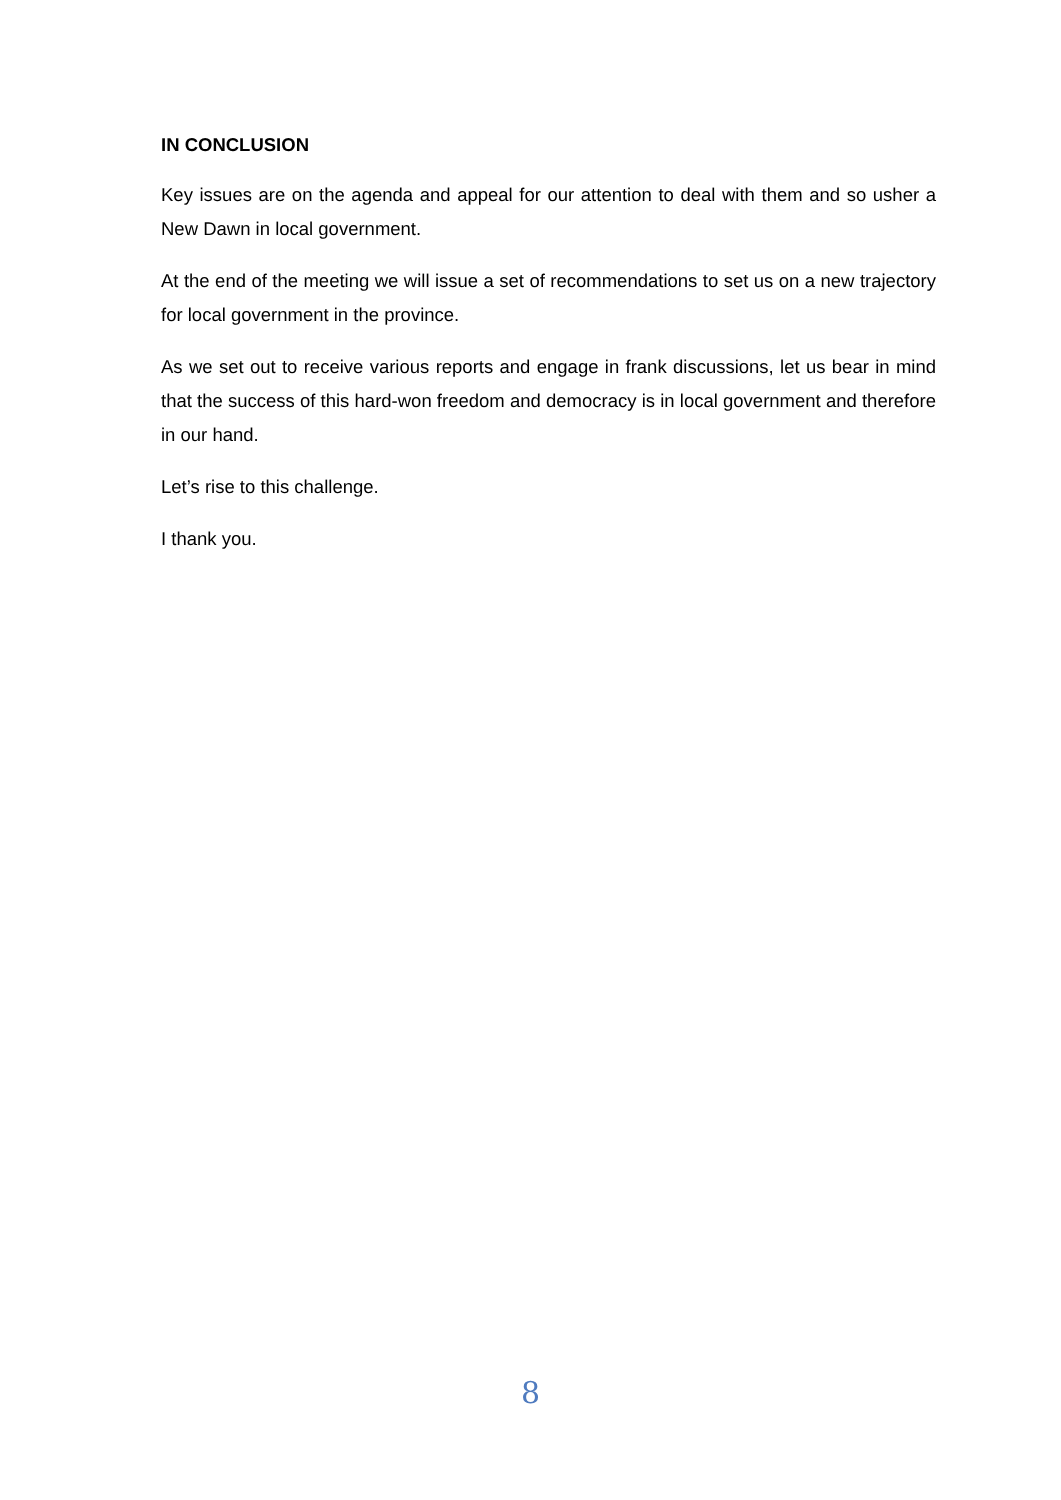IN CONCLUSION
Key issues are on the agenda and appeal for our attention to deal with them and so usher a New Dawn in local government.
At the end of the meeting we will issue a set of recommendations to set us on a new trajectory for local government in the province.
As we set out to receive various reports and engage in frank discussions, let us bear in mind that the success of this hard-won freedom and democracy is in local government and therefore in our hand.
Let’s rise to this challenge.
I thank you.
8